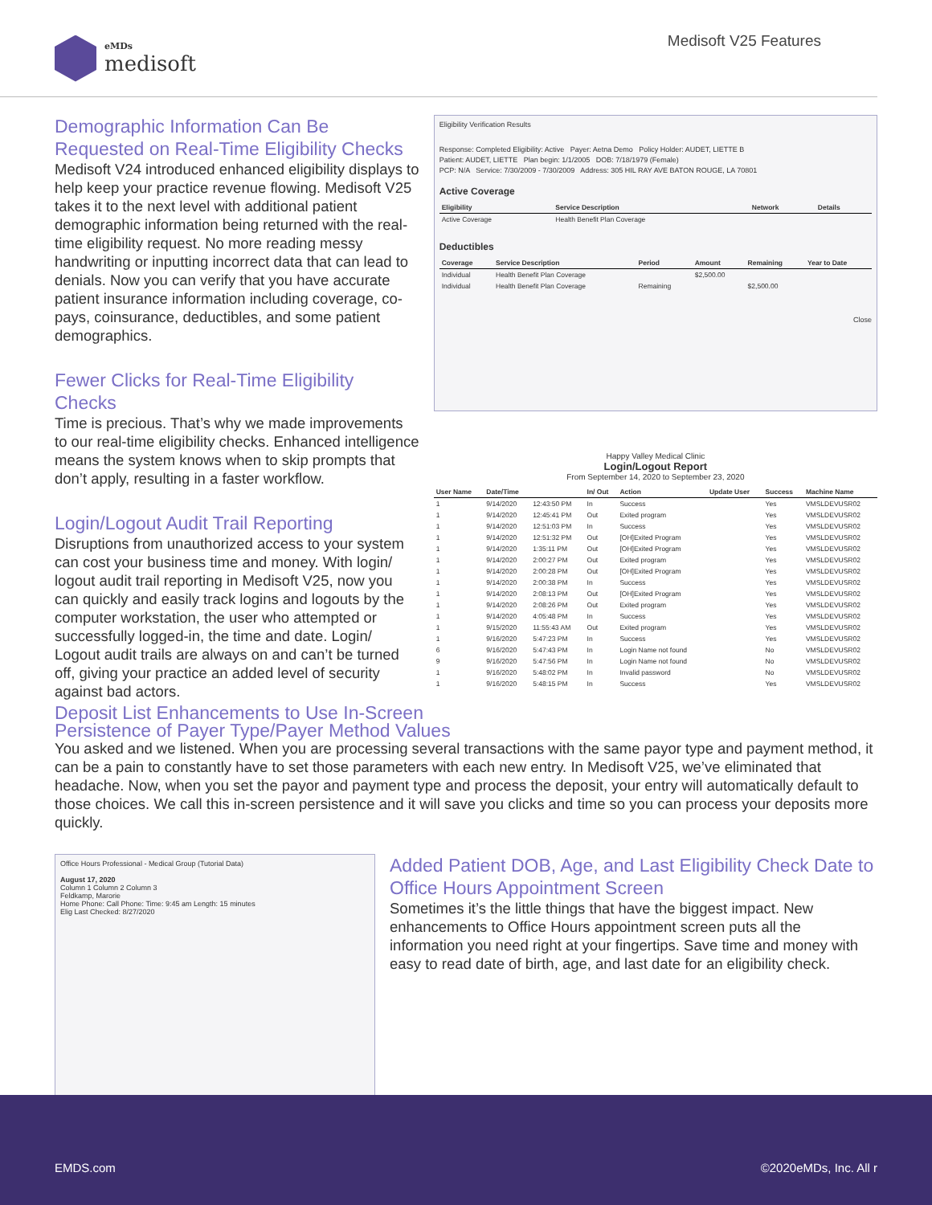eMDs
medisoft
Medisoft V25 Features
Demographic Information Can Be Requested on Real-Time Eligibility Checks
Medisoft V24 introduced enhanced eligibility displays to help keep your practice revenue flowing. Medisoft V25 takes it to the next level with additional patient demographic information being returned with the real-time eligibility request. No more reading messy handwriting or inputting incorrect data that can lead to denials. Now you can verify that you have accurate patient insurance information including coverage, co-pays, coinsurance, deductibles, and some patient demographics.
Fewer Clicks for Real-Time Eligibility Checks
Time is precious. That’s why we made improvements to our real-time eligibility checks. Enhanced intelligence means the system knows when to skip prompts that don’t apply, resulting in a faster workflow.
Login/Logout Audit Trail Reporting
Disruptions from unauthorized access to your system can cost your business time and money. With login/ logout audit trail reporting in Medisoft V25, now you can quickly and easily track logins and logouts by the computer workstation, the user who attempted or successfully logged-in, the time and date. Login/ Logout audit trails are always on and can’t be turned off, giving your practice an added level of security against bad actors.
Eligibility Verification Results
Response: Completed Eligibility: Active Payer: Aetna Demo Policy Holder: AUDET, LIETTE B
Patient: AUDET, LIETTE Plan begin: 1/1/2005 DOB: 7/18/1979 (Female)
PCP: N/A Service: 7/30/2009 - 7/30/2009 Address: 305 HIL RAY AVE BATON ROUGE, LA 70801
Active Coverage
| Eligibility | Service Description | Network | Details |
| --- | --- | --- | --- |
| Active Coverage | Health Benefit Plan Coverage | | |
Deductibles
| Coverage | Service Description | Period | Amount | Remaining | Year to Date |
| --- | --- | --- | --- | --- | --- |
| Individual | Health Benefit Plan Coverage | | $2,500.00 | | |
| Individual | Health Benefit Plan Coverage | Remaining | | $2,500.00 | |
Close
Happy Valley Medical Clinic
Login/Logout Report
From September 14, 2020 to September 23, 2020
| User Name | Date/Time | | In/ Out | Action | Update User | Success | Machine Name |
| --- | --- | --- | --- | --- | --- | --- | --- |
| 1 | 9/14/2020 | 12:43:50 PM | In | Success | | Yes | VMSLDEVUSR02 |
| 1 | 9/14/2020 | 12:45:41 PM | Out | Exited program | | Yes | VMSLDEVUSR02 |
| 1 | 9/14/2020 | 12:51:03 PM | In | Success | | Yes | VMSLDEVUSR02 |
| 1 | 9/14/2020 | 12:51:32 PM | Out | [OH]Exited Program | | Yes | VMSLDEVUSR02 |
| 1 | 9/14/2020 | 1:35:11 PM | Out | [OH]Exited Program | | Yes | VMSLDEVUSR02 |
| 1 | 9/14/2020 | 2:00:27 PM | Out | Exited program | | Yes | VMSLDEVUSR02 |
| 1 | 9/14/2020 | 2:00:28 PM | Out | [OH]Exited Program | | Yes | VMSLDEVUSR02 |
| 1 | 9/14/2020 | 2:00:38 PM | In | Success | | Yes | VMSLDEVUSR02 |
| 1 | 9/14/2020 | 2:08:13 PM | Out | [OH]Exited Program | | Yes | VMSLDEVUSR02 |
| 1 | 9/14/2020 | 2:08:26 PM | Out | Exited program | | Yes | VMSLDEVUSR02 |
| 1 | 9/14/2020 | 4:05:48 PM | In | Success | | Yes | VMSLDEVUSR02 |
| 1 | 9/15/2020 | 11:55:43 AM | Out | Exited program | | Yes | VMSLDEVUSR02 |
| 1 | 9/16/2020 | 5:47:23 PM | In | Success | | Yes | VMSLDEVUSR02 |
| 6 | 9/16/2020 | 5:47:43 PM | In | Login Name not found | | No | VMSLDEVUSR02 |
| 9 | 9/16/2020 | 5:47:56 PM | In | Login Name not found | | No | VMSLDEVUSR02 |
| 1 | 9/16/2020 | 5:48:02 PM | In | Invalid password | | No | VMSLDEVUSR02 |
| 1 | 9/16/2020 | 5:48:15 PM | In | Success | | Yes | VMSLDEVUSR02 |
Deposit List Enhancements to Use In-Screen
Persistence of Payer Type/Payer Method Values
You asked and we listened. When you are processing several transactions with the same payor type and payment method, it can be a pain to constantly have to set those parameters with each new entry. In Medisoft V25, we’ve eliminated that headache. Now, when you set the payor and payment type and process the deposit, your entry will automatically default to those choices. We call this in-screen persistence and it will save you clicks and time so you can process your deposits more quickly.
Office Hours Professional - Medical Group (Tutorial Data)
August 17, 2020
Column 1 Column 2 Column 3
Feldkamp, Marorie
Home Phone: Call Phone: Time: 9:45 am Length: 15 minutes
Elig Last Checked: 8/27/2020
Added Patient DOB, Age, and Last Eligibility Check Date to Office Hours Appointment Screen
Sometimes it’s the little things that have the biggest impact. New enhancements to Office Hours appointment screen puts all the information you need right at your fingertips. Save time and money with easy to read date of birth, age, and last date for an eligibility check.
EMDS.com ©2020eMDs, Inc. All r